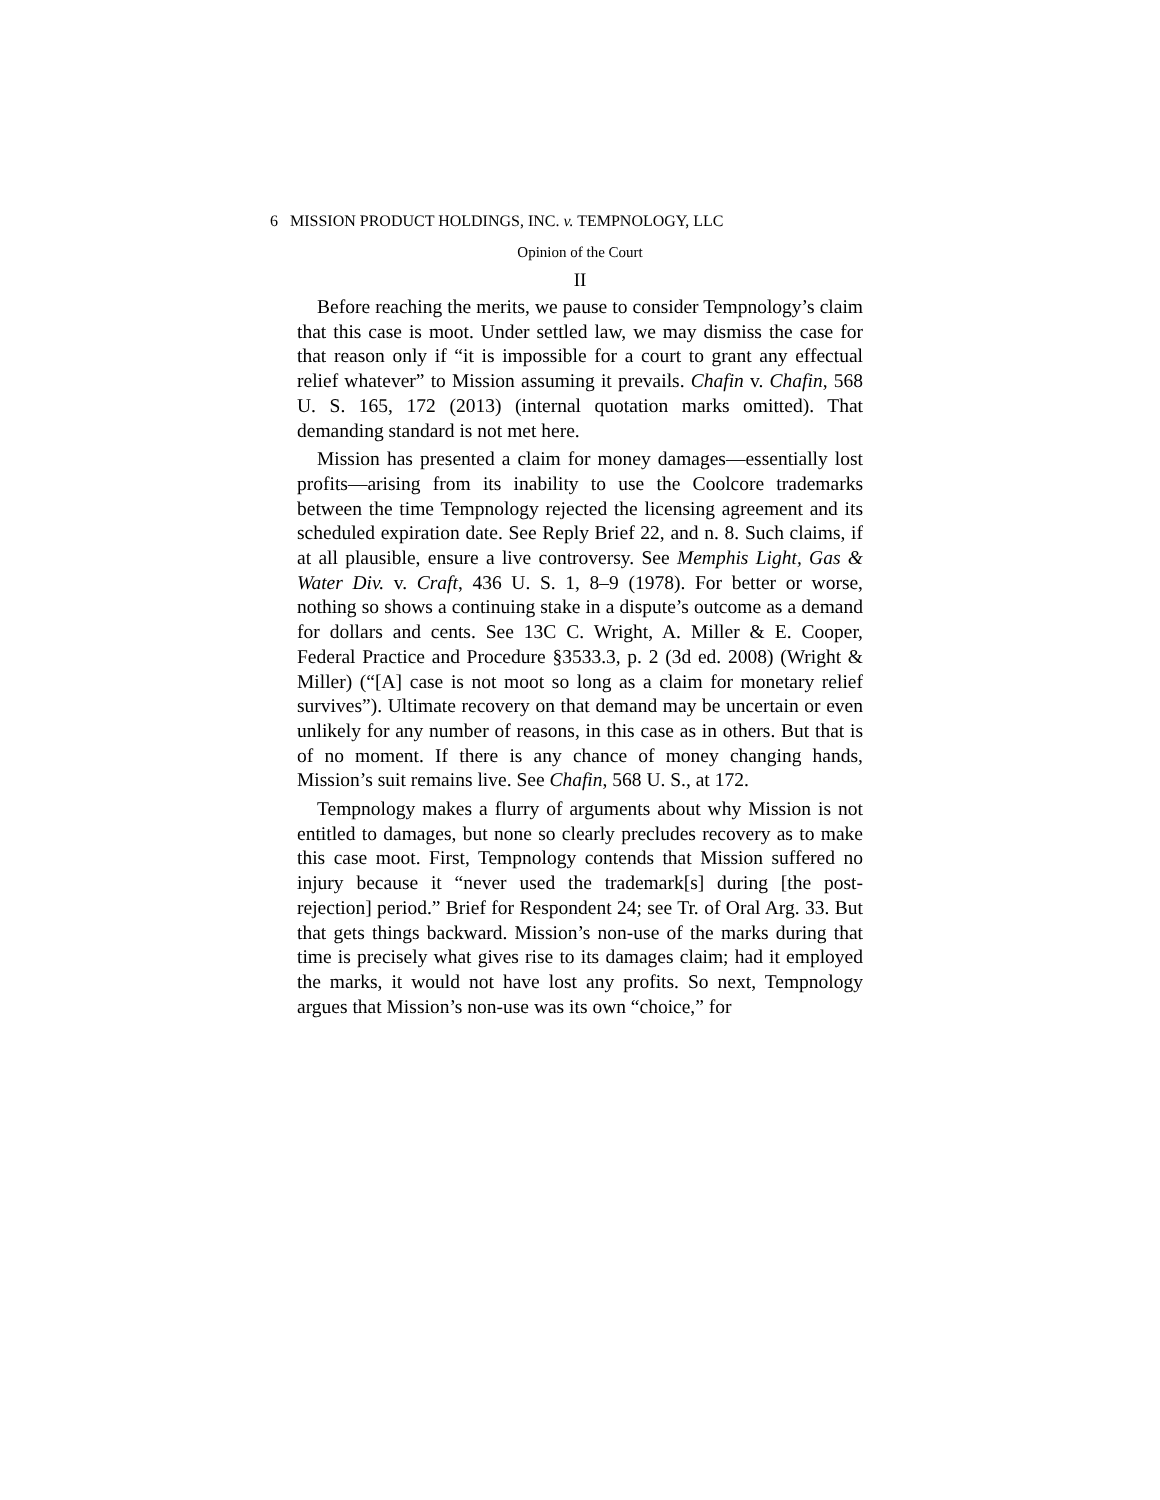6 MISSION PRODUCT HOLDINGS, INC. v. TEMPNOLOGY, LLC
Opinion of the Court
II
Before reaching the merits, we pause to consider Tempnology’s claim that this case is moot. Under settled law, we may dismiss the case for that reason only if “it is impossible for a court to grant any effectual relief whatever” to Mission assuming it prevails. Chafin v. Chafin, 568 U. S. 165, 172 (2013) (internal quotation marks omitted). That demanding standard is not met here.
Mission has presented a claim for money damages—essentially lost profits—arising from its inability to use the Coolcore trademarks between the time Tempnology rejected the licensing agreement and its scheduled expiration date. See Reply Brief 22, and n. 8. Such claims, if at all plausible, ensure a live controversy. See Memphis Light, Gas & Water Div. v. Craft, 436 U. S. 1, 8–9 (1978). For better or worse, nothing so shows a continuing stake in a dispute’s outcome as a demand for dollars and cents. See 13C C. Wright, A. Miller & E. Cooper, Federal Practice and Procedure §3533.3, p. 2 (3d ed. 2008) (Wright & Miller) (“[A] case is not moot so long as a claim for monetary relief survives”). Ultimate recovery on that demand may be uncertain or even unlikely for any number of reasons, in this case as in others. But that is of no moment. If there is any chance of money changing hands, Mission’s suit remains live. See Chafin, 568 U. S., at 172.
Tempnology makes a flurry of arguments about why Mission is not entitled to damages, but none so clearly precludes recovery as to make this case moot. First, Tempnology contends that Mission suffered no injury because it “never used the trademark[s] during [the post-rejection] period.” Brief for Respondent 24; see Tr. of Oral Arg. 33. But that gets things backward. Mission’s non-use of the marks during that time is precisely what gives rise to its damages claim; had it employed the marks, it would not have lost any profits. So next, Tempnology argues that Mission’s non-use was its own “choice,” for